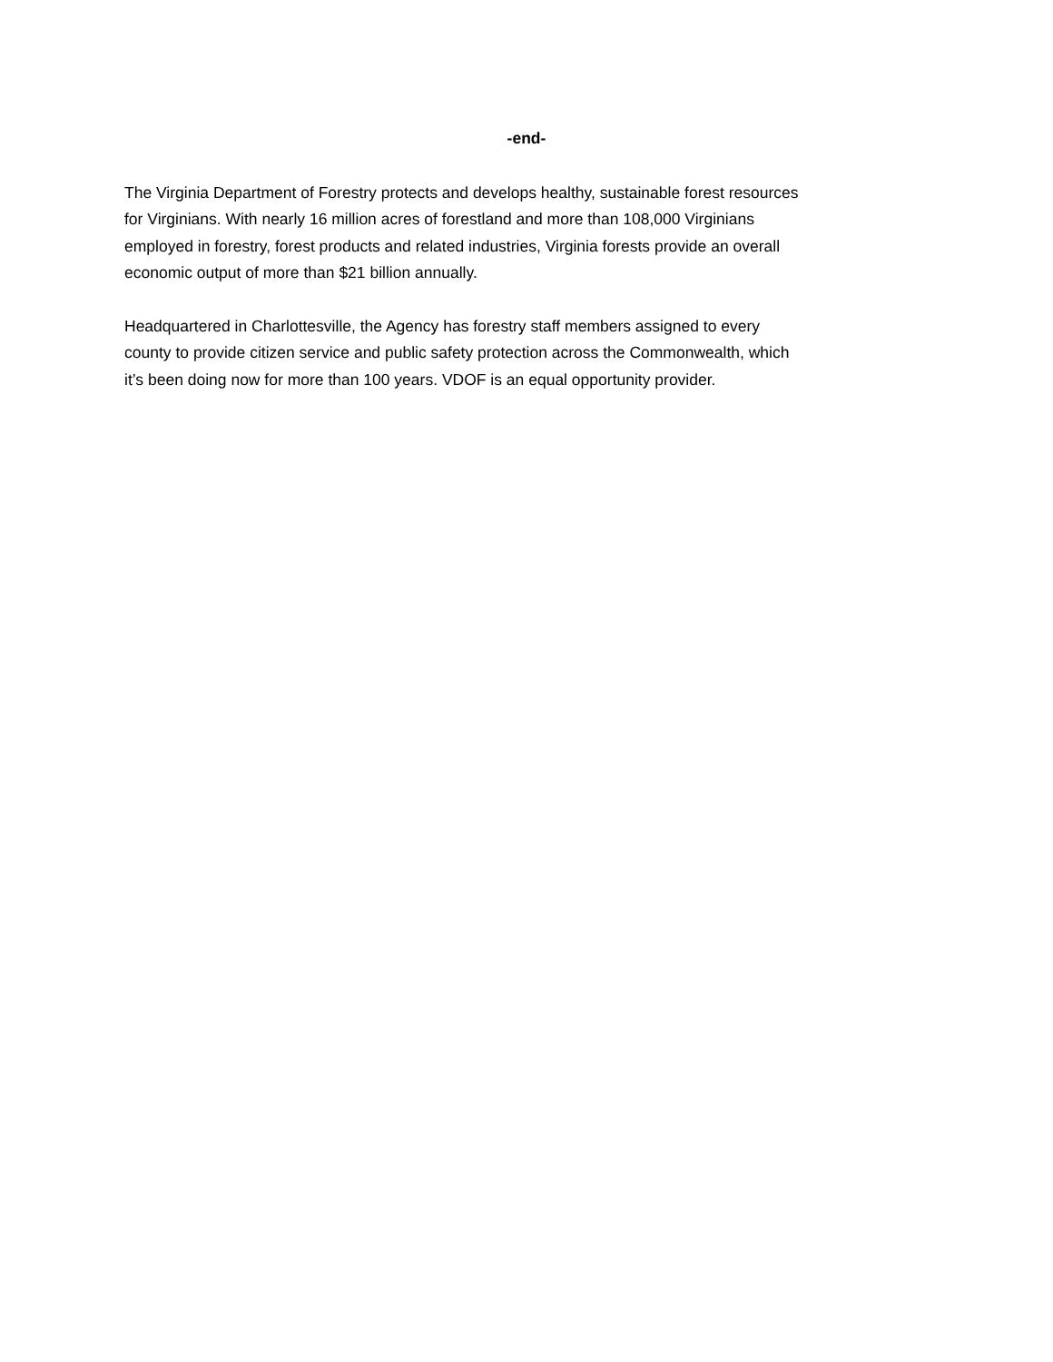-end-
The Virginia Department of Forestry protects and develops healthy, sustainable forest resources for Virginians. With nearly 16 million acres of forestland and more than 108,000 Virginians employed in forestry, forest products and related industries, Virginia forests provide an overall economic output of more than $21 billion annually.
Headquartered in Charlottesville, the Agency has forestry staff members assigned to every county to provide citizen service and public safety protection across the Commonwealth, which it’s been doing now for more than 100 years. VDOF is an equal opportunity provider.